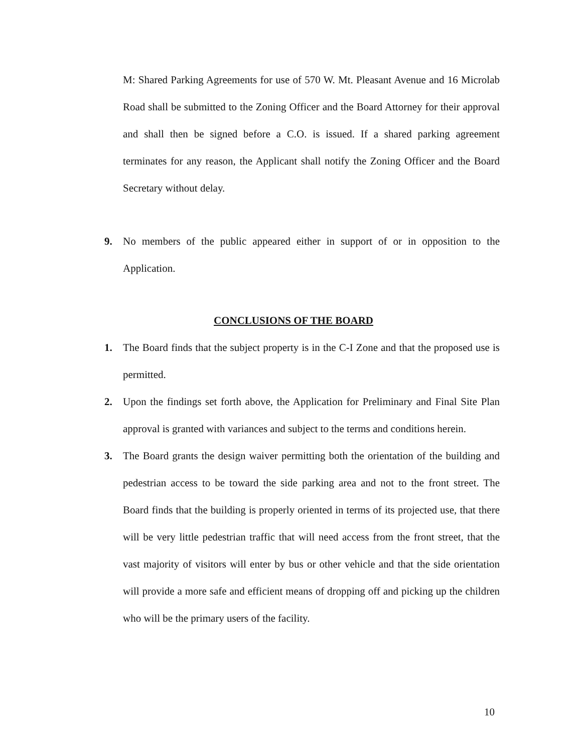M: Shared Parking Agreements for use of 570 W. Mt. Pleasant Avenue and 16 Microlab Road shall be submitted to the Zoning Officer and the Board Attorney for their approval and shall then be signed before a C.O. is issued. If a shared parking agreement terminates for any reason, the Applicant shall notify the Zoning Officer and the Board Secretary without delay.
9. No members of the public appeared either in support of or in opposition to the Application.
CONCLUSIONS OF THE BOARD
1. The Board finds that the subject property is in the C-I Zone and that the proposed use is permitted.
2. Upon the findings set forth above, the Application for Preliminary and Final Site Plan approval is granted with variances and subject to the terms and conditions herein.
3. The Board grants the design waiver permitting both the orientation of the building and pedestrian access to be toward the side parking area and not to the front street. The Board finds that the building is properly oriented in terms of its projected use, that there will be very little pedestrian traffic that will need access from the front street, that the vast majority of visitors will enter by bus or other vehicle and that the side orientation will provide a more safe and efficient means of dropping off and picking up the children who will be the primary users of the facility.
10